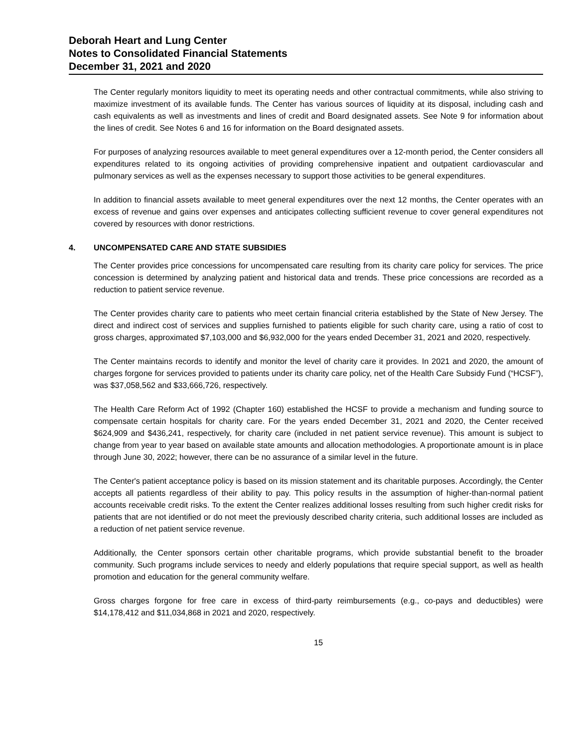Deborah Heart and Lung Center
Notes to Consolidated Financial Statements
December 31, 2021 and 2020
The Center regularly monitors liquidity to meet its operating needs and other contractual commitments, while also striving to maximize investment of its available funds. The Center has various sources of liquidity at its disposal, including cash and cash equivalents as well as investments and lines of credit and Board designated assets. See Note 9 for information about the lines of credit. See Notes 6 and 16 for information on the Board designated assets.
For purposes of analyzing resources available to meet general expenditures over a 12-month period, the Center considers all expenditures related to its ongoing activities of providing comprehensive inpatient and outpatient cardiovascular and pulmonary services as well as the expenses necessary to support those activities to be general expenditures.
In addition to financial assets available to meet general expenditures over the next 12 months, the Center operates with an excess of revenue and gains over expenses and anticipates collecting sufficient revenue to cover general expenditures not covered by resources with donor restrictions.
4. UNCOMPENSATED CARE AND STATE SUBSIDIES
The Center provides price concessions for uncompensated care resulting from its charity care policy for services. The price concession is determined by analyzing patient and historical data and trends. These price concessions are recorded as a reduction to patient service revenue.
The Center provides charity care to patients who meet certain financial criteria established by the State of New Jersey. The direct and indirect cost of services and supplies furnished to patients eligible for such charity care, using a ratio of cost to gross charges, approximated $7,103,000 and $6,932,000 for the years ended December 31, 2021 and 2020, respectively.
The Center maintains records to identify and monitor the level of charity care it provides. In 2021 and 2020, the amount of charges forgone for services provided to patients under its charity care policy, net of the Health Care Subsidy Fund (“HCSF”), was $37,058,562 and $33,666,726, respectively.
The Health Care Reform Act of 1992 (Chapter 160) established the HCSF to provide a mechanism and funding source to compensate certain hospitals for charity care. For the years ended December 31, 2021 and 2020, the Center received $624,909 and $436,241, respectively, for charity care (included in net patient service revenue). This amount is subject to change from year to year based on available state amounts and allocation methodologies. A proportionate amount is in place through June 30, 2022; however, there can be no assurance of a similar level in the future.
The Center's patient acceptance policy is based on its mission statement and its charitable purposes. Accordingly, the Center accepts all patients regardless of their ability to pay. This policy results in the assumption of higher-than-normal patient accounts receivable credit risks. To the extent the Center realizes additional losses resulting from such higher credit risks for patients that are not identified or do not meet the previously described charity criteria, such additional losses are included as a reduction of net patient service revenue.
Additionally, the Center sponsors certain other charitable programs, which provide substantial benefit to the broader community. Such programs include services to needy and elderly populations that require special support, as well as health promotion and education for the general community welfare.
Gross charges forgone for free care in excess of third-party reimbursements (e.g., co-pays and deductibles) were $14,178,412 and $11,034,868 in 2021 and 2020, respectively.
15